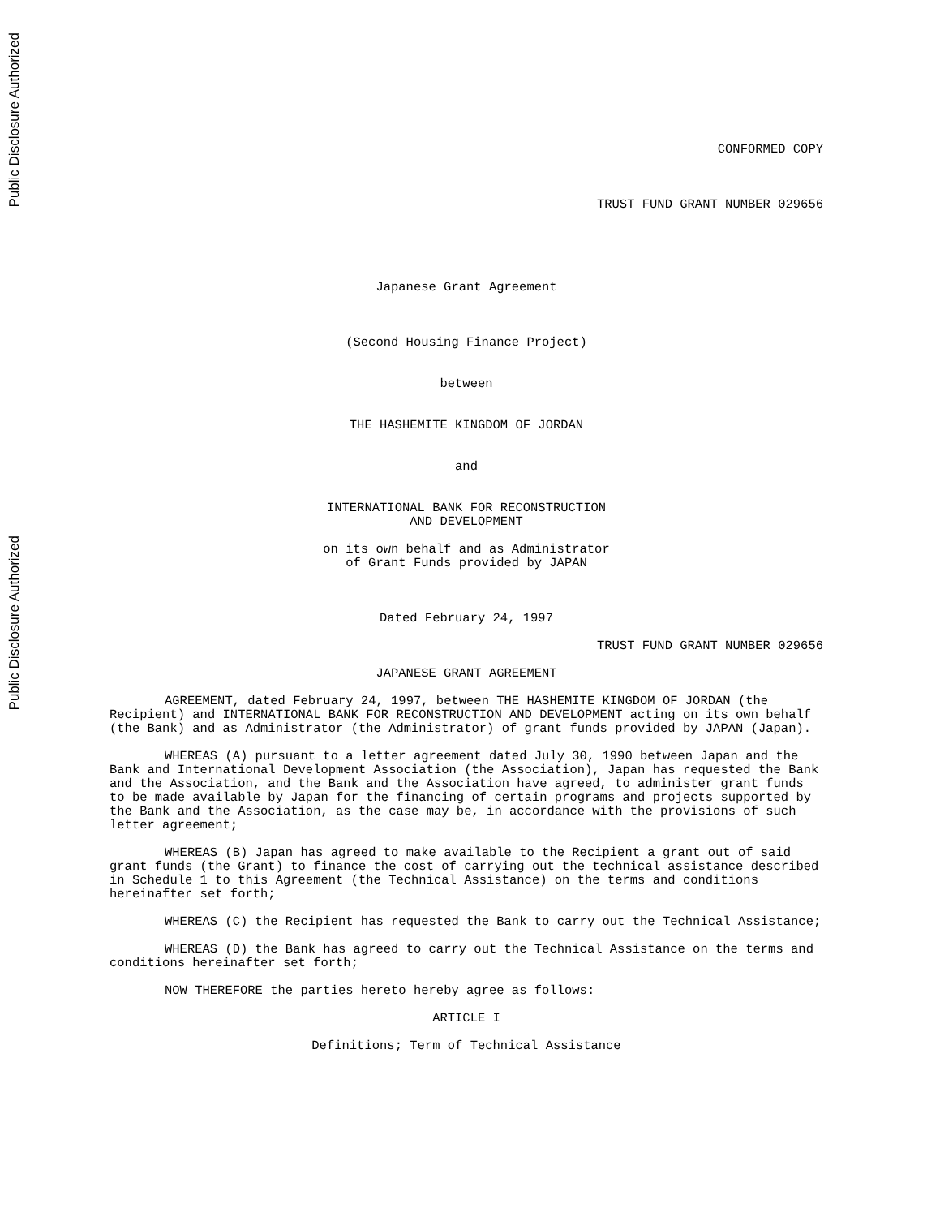Public Disclosure Authorized
Public Disclosure Authorized
CONFORMED COPY
TRUST FUND GRANT NUMBER 029656
Japanese Grant Agreement
(Second Housing Finance Project)
between
THE HASHEMITE KINGDOM OF JORDAN
and
INTERNATIONAL BANK FOR RECONSTRUCTION
AND DEVELOPMENT
on its own behalf and as Administrator
of Grant Funds provided by JAPAN
Dated February 24, 1997
TRUST FUND GRANT NUMBER 029656
JAPANESE GRANT AGREEMENT
AGREEMENT, dated February 24, 1997, between THE HASHEMITE KINGDOM OF JORDAN (the Recipient) and INTERNATIONAL BANK FOR RECONSTRUCTION AND DEVELOPMENT acting on its own behalf (the Bank) and as Administrator (the Administrator) of grant funds provided by JAPAN (Japan).
WHEREAS (A) pursuant to a letter agreement dated July 30, 1990 between Japan and the Bank and International Development Association (the Association), Japan has requested the Bank and the Association, and the Bank and the Association have agreed, to administer grant funds to be made available by Japan for the financing of certain programs and projects supported by the Bank and the Association, as the case may be, in accordance with the provisions of such letter agreement;
WHEREAS (B) Japan has agreed to make available to the Recipient a grant out of said grant funds (the Grant) to finance the cost of carrying out the technical assistance described in Schedule 1 to this Agreement (the Technical Assistance) on the terms and conditions hereinafter set forth;
WHEREAS (C) the Recipient has requested the Bank to carry out the Technical Assistance;
WHEREAS (D) the Bank has agreed to carry out the Technical Assistance on the terms and conditions hereinafter set forth;
NOW THEREFORE the parties hereto hereby agree as follows:
ARTICLE I
Definitions; Term of Technical Assistance